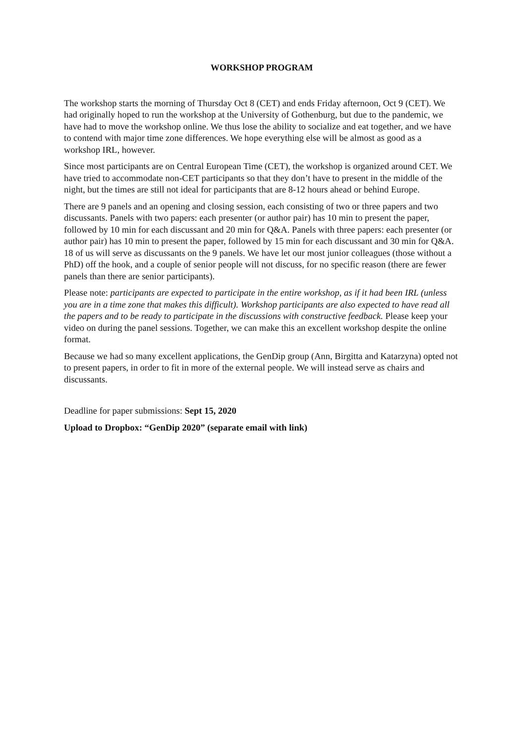WORKSHOP PROGRAM
The workshop starts the morning of Thursday Oct 8 (CET) and ends Friday afternoon, Oct 9 (CET). We had originally hoped to run the workshop at the University of Gothenburg, but due to the pandemic, we have had to move the workshop online. We thus lose the ability to socialize and eat together, and we have to contend with major time zone differences. We hope everything else will be almost as good as a workshop IRL, however.
Since most participants are on Central European Time (CET), the workshop is organized around CET. We have tried to accommodate non-CET participants so that they don’t have to present in the middle of the night, but the times are still not ideal for participants that are 8-12 hours ahead or behind Europe.
There are 9 panels and an opening and closing session, each consisting of two or three papers and two discussants. Panels with two papers: each presenter (or author pair) has 10 min to present the paper, followed by 10 min for each discussant and 20 min for Q&A. Panels with three papers: each presenter (or author pair) has 10 min to present the paper, followed by 15 min for each discussant and 30 min for Q&A. 18 of us will serve as discussants on the 9 panels. We have let our most junior colleagues (those without a PhD) off the hook, and a couple of senior people will not discuss, for no specific reason (there are fewer panels than there are senior participants).
Please note: participants are expected to participate in the entire workshop, as if it had been IRL (unless you are in a time zone that makes this difficult). Workshop participants are also expected to have read all the papers and to be ready to participate in the discussions with constructive feedback. Please keep your video on during the panel sessions. Together, we can make this an excellent workshop despite the online format.
Because we had so many excellent applications, the GenDip group (Ann, Birgitta and Katarzyna) opted not to present papers, in order to fit in more of the external people. We will instead serve as chairs and discussants.
Deadline for paper submissions: Sept 15, 2020
Upload to Dropbox: “GenDip 2020” (separate email with link)